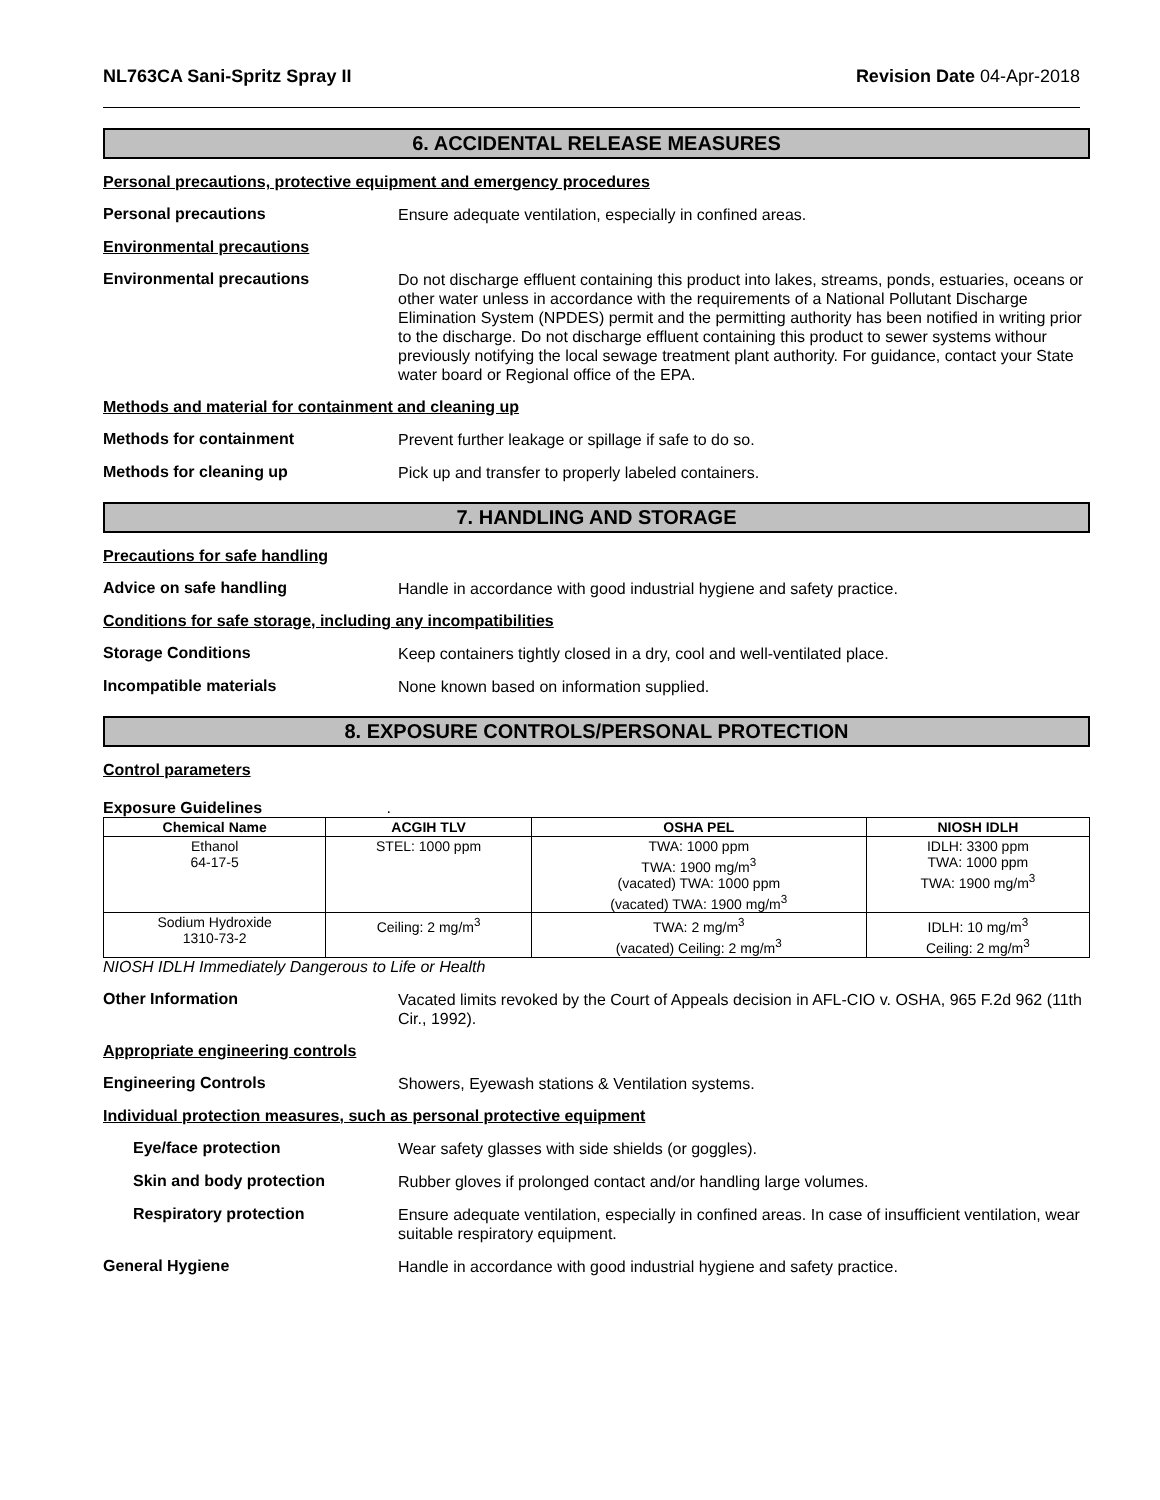NL763CA Sani-Spritz Spray II Revision Date 04-Apr-2018
6. ACCIDENTAL RELEASE MEASURES
Personal precautions, protective equipment and emergency procedures
Personal precautions
Ensure adequate ventilation, especially in confined areas.
Environmental precautions
Environmental precautions
Do not discharge effluent containing this product into lakes, streams, ponds, estuaries, oceans or other water unless in accordance with the requirements of a National Pollutant Discharge Elimination System (NPDES) permit and the permitting authority has been notified in writing prior to the discharge. Do not discharge effluent containing this product to sewer systems withour previously notifying the local sewage treatment plant authority. For guidance, contact your State water board or Regional office of the EPA.
Methods and material for containment and cleaning up
Methods for containment
Prevent further leakage or spillage if safe to do so.
Methods for cleaning up
Pick up and transfer to properly labeled containers.
7. HANDLING AND STORAGE
Precautions for safe handling
Advice on safe handling
Handle in accordance with good industrial hygiene and safety practice.
Conditions for safe storage, including any incompatibilities
Storage Conditions
Keep containers tightly closed in a dry, cool and well-ventilated place.
Incompatible materials
None known based on information supplied.
8. EXPOSURE CONTROLS/PERSONAL PROTECTION
Control parameters
Exposure Guidelines .
| Chemical Name | ACGIH TLV | OSHA PEL | NIOSH IDLH |
| --- | --- | --- | --- |
| Ethanol 64-17-5 | STEL: 1000 ppm | TWA: 1000 ppm TWA: 1900 mg/m<sup>3</sup> (vacated) TWA: 1000 ppm (vacated) TWA: 1900 mg/m<sup>3</sup> | IDLH: 3300 ppm TWA: 1000 ppm TWA: 1900 mg/m<sup>3</sup> |
| Sodium Hydroxide 1310-73-2 | Ceiling: 2 mg/m<sup>3</sup> | TWA: 2 mg/m<sup>3</sup> (vacated) Ceiling: 2 mg/m<sup>3</sup> | IDLH: 10 mg/m<sup>3</sup> Ceiling: 2 mg/m<sup>3</sup> |
NIOSH IDLH Immediately Dangerous to Life or Health
Other Information
Vacated limits revoked by the Court of Appeals decision in AFL-CIO v. OSHA, 965 F.2d 962 (11th Cir., 1992).
Appropriate engineering controls
Engineering Controls
Showers, Eyewash stations & Ventilation systems.
Individual protection measures, such as personal protective equipment
Eye/face protection
Wear safety glasses with side shields (or goggles).
Skin and body protection
Rubber gloves if prolonged contact and/or handling large volumes.
Respiratory protection
Ensure adequate ventilation, especially in confined areas. In case of insufficient ventilation, wear suitable respiratory equipment.
General Hygiene
Handle in accordance with good industrial hygiene and safety practice.